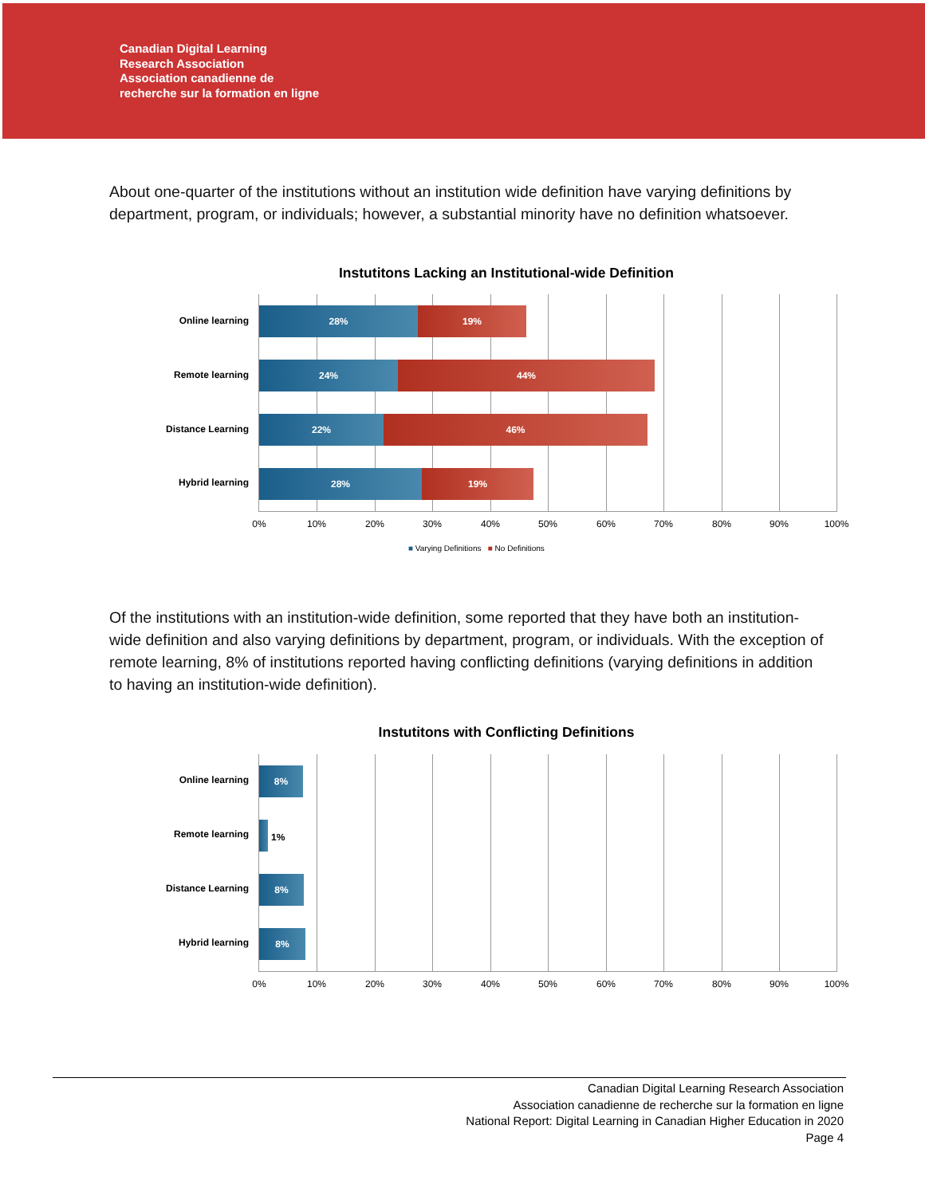Canadian Digital Learning
Research Association
Association canadienne de
recherche sur la formation en ligne
About one-quarter of the institutions without an institution wide definition have varying definitions by department, program, or individuals; however, a substantial minority have no definition whatsoever.
Instutitons Lacking an Institutional-wide Definition
28% 19%
24% 44%
22% 46%
28% 19%
Online learning
Remote learning
Distance Learning
Hybrid learning
0% 10% 20% 30% 40% 50% 60% 70% 80% 90% 100%
■ Varying Definitions ■ No Definitions
Of the institutions with an institution-wide definition, some reported that they have both an institution-wide definition and also varying definitions by department, program, or individuals. With the exception of remote learning, 8% of institutions reported having conflicting definitions (varying definitions in addition to having an institution-wide definition).
Instutitons with Conflicting Definitions
8%
1%
8%
8%
Online learning
Remote learning
Distance Learning
Hybrid learning
0% 10% 20% 30% 40% 50% 60% 70% 80% 90% 100%
Canadian Digital Learning Research Association
Association canadienne de recherche sur la formation en ligne
National Report: Digital Learning in Canadian Higher Education in 2020
Page 4